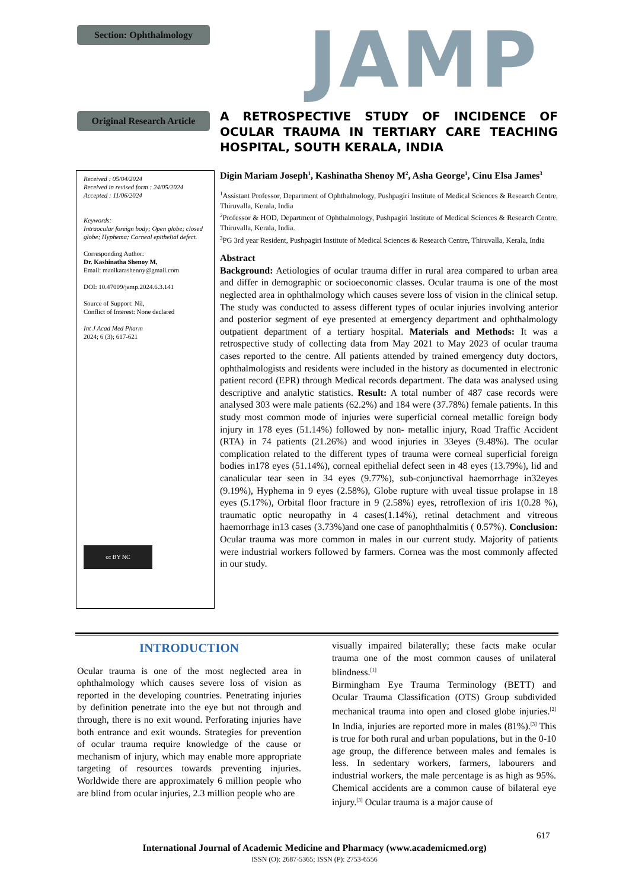Section: Ophthalmology JAMP
Original Research Article
A RETROSPECTIVE STUDY OF INCIDENCE OF OCULAR TRAUMA IN TERTIARY CARE TEACHING HOSPITAL, SOUTH KERALA, INDIA
Received : 05/04/2024
Received in revised form : 24/05/2024
Accepted : 11/06/2024
Keywords:
Intraocular foreign body; Open globe; closed globe; Hyphema; Corneal epithelial defect.
Corresponding Author:
Dr. Kashinatha Shenoy M,
Email: manikarashenoy@gmail.com
DOI: 10.47009/jamp.2024.6.3.141
Source of Support: Nil,
Conflict of Interest: None declared
Int J Acad Med Pharm
2024; 6 (3); 617-621
cc BY NC
Digin Mariam Joseph<sup>1</sup>, Kashinatha Shenoy M<sup>2</sup>, Asha George<sup>1</sup>, Cinu Elsa James<sup>3</sup>
<sup>1</sup> Assistant Professor, Department of Ophthalmology, Pushpagiri Institute of Medical Sciences & Research Centre, Thiruvalla, Kerala, India
<sup>2</sup> Professor & HOD, Department of Ophthalmology, Pushpagiri Institute of Medical Sciences & Research Centre, Thiruvalla, Kerala, India.
<sup>3</sup> PG 3rd year Resident, Pushpagiri Institute of Medical Sciences & Research Centre, Thiruvalla, Kerala, India
Abstract
Background: Aetiologies of ocular trauma differ in rural area compared to urban area and differ in demographic or socioeconomic classes. Ocular trauma is one of the most neglected area in ophthalmology which causes severe loss of vision in the clinical setup. The study was conducted to assess different types of ocular injuries involving anterior and posterior segment of eye presented at emergency department and ophthalmology outpatient department of a tertiary hospital. Materials and Methods: It was a retrospective study of collecting data from May 2021 to May 2023 of ocular trauma cases reported to the centre. All patients attended by trained emergency duty doctors, ophthalmologists and residents were included in the history as documented in electronic patient record (EPR) through Medical records department. The data was analysed using descriptive and analytic statistics. Result: A total number of 487 case records were analysed 303 were male patients (62.2%) and 184 were (37.78%) female patients. In this study most common mode of injuries were superficial corneal metallic foreign body injury in 178 eyes (51.14%) followed by non- metallic injury, Road Traffic Accident (RTA) in 74 patients (21.26%) and wood injuries in 33eyes (9.48%). The ocular complication related to the different types of trauma were corneal superficial foreign bodies in178 eyes (51.14%), corneal epithelial defect seen in 48 eyes (13.79%), lid and canalicular tear seen in 34 eyes (9.77%), sub-conjunctival haemorrhage in32eyes (9.19%), Hyphema in 9 eyes (2.58%), Globe rupture with uveal tissue prolapse in 18 eyes (5.17%), Orbital floor fracture in 9 (2.58%) eyes, retroflexion of iris 1(0.28 %), traumatic optic neuropathy in 4 cases(1.14%), retinal detachment and vitreous haemorrhage in13 cases (3.73%)and one case of panophthalmitis ( 0.57%). Conclusion: Ocular trauma was more common in males in our current study. Majority of patients were industrial workers followed by farmers. Cornea was the most commonly affected in our study.
INTRODUCTION
Ocular trauma is one of the most neglected area in ophthalmology which causes severe loss of vision as reported in the developing countries. Penetrating injuries by definition penetrate into the eye but not through and through, there is no exit wound. Perforating injuries have both entrance and exit wounds. Strategies for prevention of ocular trauma require knowledge of the cause or mechanism of injury, which may enable more appropriate targeting of resources towards preventing injuries. Worldwide there are approximately 6 million people who are blind from ocular injuries, 2.3 million people who are
visually impaired bilaterally; these facts make ocular trauma one of the most common causes of unilateral blindness.<sup>[1]</sup>
Birmingham Eye Trauma Terminology (BETT) and Ocular Trauma Classification (OTS) Group subdivided mechanical trauma into open and closed globe injuries.<sup>[2]</sup> In India, injuries are reported more in males (81%).<sup>[3]</sup> This is true for both rural and urban populations, but in the 0-10 age group, the difference between males and females is less. In sedentary workers, farmers, labourers and industrial workers, the male percentage is as high as 95%. Chemical accidents are a common cause of bilateral eye injury.<sup>[3]</sup> Ocular trauma is a major cause of
617
International Journal of Academic Medicine and Pharmacy (www.academicmed.org)
ISSN (O): 2687-5365; ISSN (P): 2753-6556